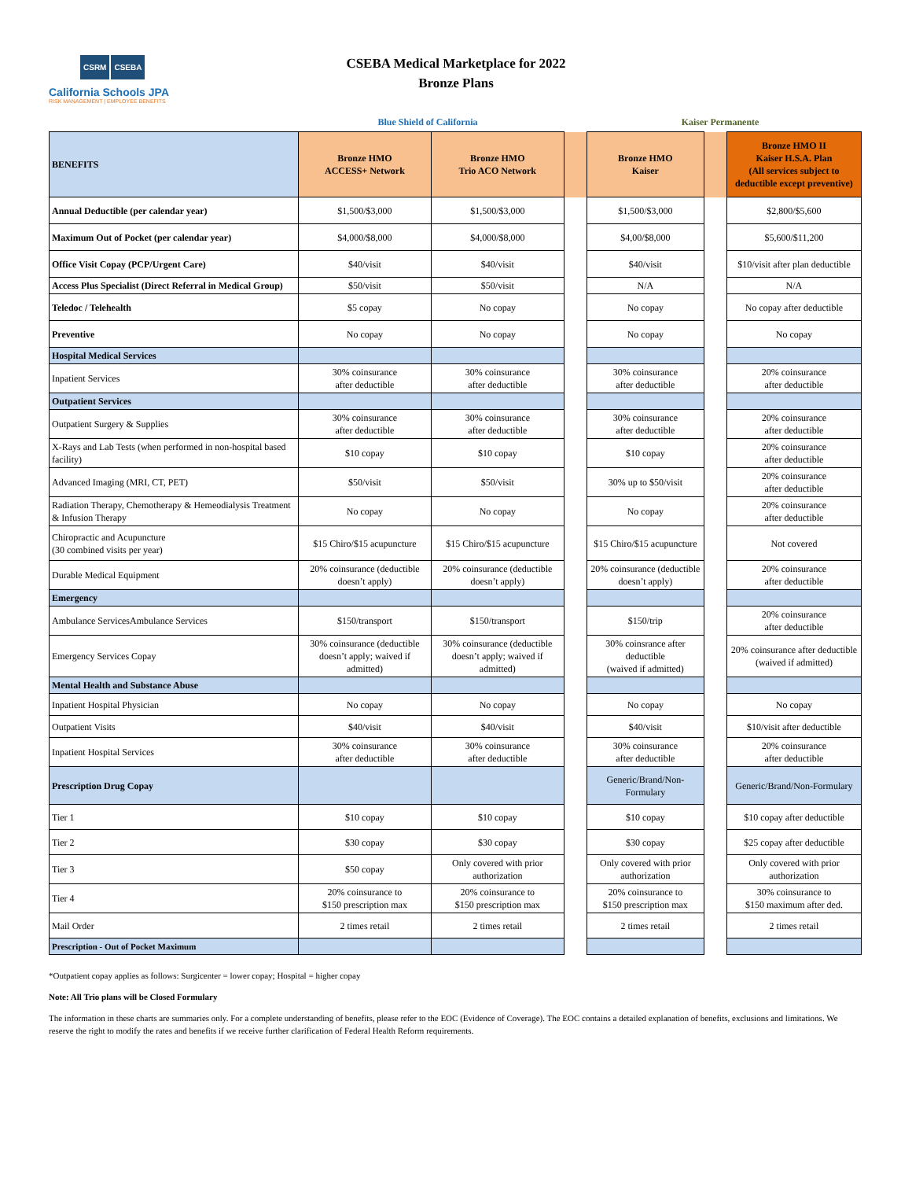CSRM CSEBA
California Schools JPA
RISK MANAGEMENT | EMPLOYEE BENEFITS
CSEBA Medical Marketplace for 2022
Bronze Plans
Blue Shield of California Kaiser Permanente
| BENEFITS | Bronze HMO ACCESS+ Network | Bronze HMO Trio ACO Network | | Bronze HMO Kaiser | | Bronze HMO II Kaiser H.S.A. Plan (All services subject to deductible except preventive) |
| --- | --- | --- | --- | --- | --- | --- |
| Annual Deductible (per calendar year) | $1,500/$3,000 | $1,500/$3,000 | | $1,500/$3,000 | | $2,800/$5,600 |
| Maximum Out of Pocket (per calendar year) | $4,000/$8,000 | $4,000/$8,000 | | $4,00/$8,000 | | $5,600/$11,200 |
| Office Visit Copay (PCP/Urgent Care) | $40/visit | $40/visit | | $40/visit | | $10/visit after plan deductible |
| Access Plus Specialist (Direct Referral in Medical Group) | $50/visit | $50/visit | | N/A | | N/A |
| Teledoc / Telehealth | $5 copay | No copay | | No copay | | No copay after deductible |
| Preventive | No copay | No copay | | No copay | | No copay |
| Hospital Medical Services | | | | | | |
| Inpatient Services | 30% coinsurance after deductible | 30% coinsurance after deductible | | 30% coinsurance after deductible | | 20% coinsurance after deductible |
| Outpatient Services | | | | | | |
| Outpatient Surgery & Supplies | 30% coinsurance after deductible | 30% coinsurance after deductible | | 30% coinsurance after deductible | | 20% coinsurance after deductible |
| X-Rays and Lab Tests (when performed in non-hospital based facility) | $10 copay | $10 copay | | $10 copay | | 20% coinsurance after deductible |
| Advanced Imaging (MRI, CT, PET) | $50/visit | $50/visit | | 30% up to $50/visit | | 20% coinsurance after deductible |
| Radiation Therapy, Chemotherapy & Hemeodialysis Treatment & Infusion Therapy | No copay | No copay | | No copay | | 20% coinsurance after deductible |
| Chiropractic and Acupuncture (30 combined visits per year) | $15 Chiro/$15 acupuncture | $15 Chiro/$15 acupuncture | | $15 Chiro/$15 acupuncture | | Not covered |
| Durable Medical Equipment | 20% coinsurance (deductible doesn’t apply) | 20% coinsurance (deductible doesn’t apply) | | 20% coinsurance (deductible doesn’t apply) | | 20% coinsurance after deductible |
| Emergency | | | | | | |
| Ambulance ServicesAmbulance Services | $150/transport | $150/transport | | $150/trip | | 20% coinsurance after deductible |
| Emergency Services Copay | 30% coinsurance (deductible doesn’t apply; waived if admitted) | 30% coinsurance (deductible doesn’t apply; waived if admitted) | | 30% coinsrance after deductible (waived if admitted) | | 20% coinsurance after deductible (waived if admitted) |
| Mental Health and Substance Abuse | | | | | | |
| Inpatient Hospital Physician | No copay | No copay | | No copay | | No copay |
| Outpatient Visits | $40/visit | $40/visit | | $40/visit | | $10/visit after deductible |
| Inpatient Hospital Services | 30% coinsurance after deductible | 30% coinsurance after deductible | | 30% coinsurance after deductible | | 20% coinsurance after deductible |
| Prescription Drug Copay | | | | Generic/Brand/Non-Formulary | | Generic/Brand/Non-Formulary |
| Tier 1 | $10 copay | $10 copay | | $10 copay | | $10 copay after deductible |
| Tier 2 | $30 copay | $30 copay | | $30 copay | | $25 copay after deductible |
| Tier 3 | $50 copay | Only covered with prior authorization | | Only covered with prior authorization | | Only covered with prior authorization |
| Tier 4 | 20% coinsurance to $150 prescription max | 20% coinsurance to $150 prescription max | | 20% coinsurance to $150 prescription max | | 30% coinsurance to $150 maximum after ded. |
| Mail Order | 2 times retail | 2 times retail | | 2 times retail | | 2 times retail |
| Prescription - Out of Pocket Maximum | | | | | | |
*Outpatient copay applies as follows: Surgicenter = lower copay; Hospital = higher copay
Note: All Trio plans will be Closed Formulary
The information in these charts are summaries only. For a complete understanding of benefits, please refer to the EOC (Evidence of Coverage). The EOC contains a detailed explanation of benefits, exclusions and limitations. We reserve the right to modify the rates and benefits if we receive further clarification of Federal Health Reform requirements.